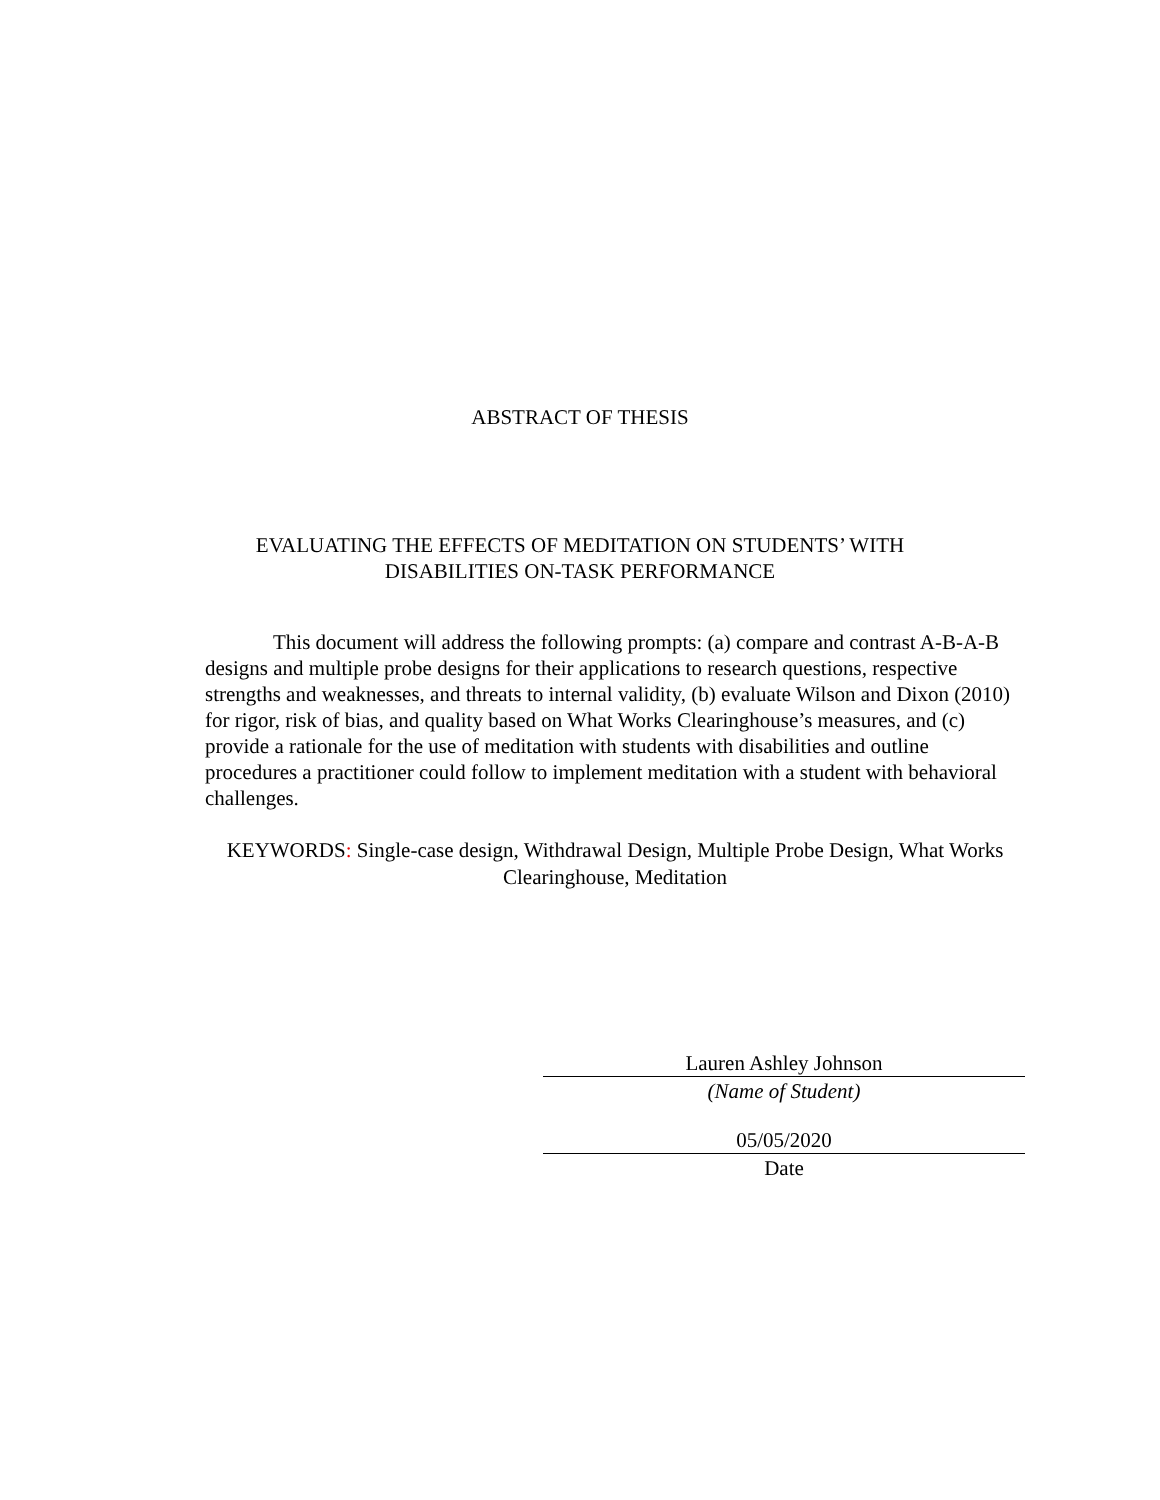ABSTRACT OF THESIS
EVALUATING THE EFFECTS OF MEDITATION ON STUDENTS’ WITH
DISABILITIES ON-TASK PERFORMANCE
This document will address the following prompts: (a) compare and contrast A-B-A-B designs and multiple probe designs for their applications to research questions, respective strengths and weaknesses, and threats to internal validity, (b) evaluate Wilson and Dixon (2010) for rigor, risk of bias, and quality based on What Works Clearinghouse’s measures, and (c) provide a rationale for the use of meditation with students with disabilities and outline procedures a practitioner could follow to implement meditation with a student with behavioral challenges.
KEYWORDS: Single-case design, Withdrawal Design, Multiple Probe Design, What Works Clearinghouse, Meditation
Lauren Ashley Johnson
(Name of Student)
05/05/2020
Date